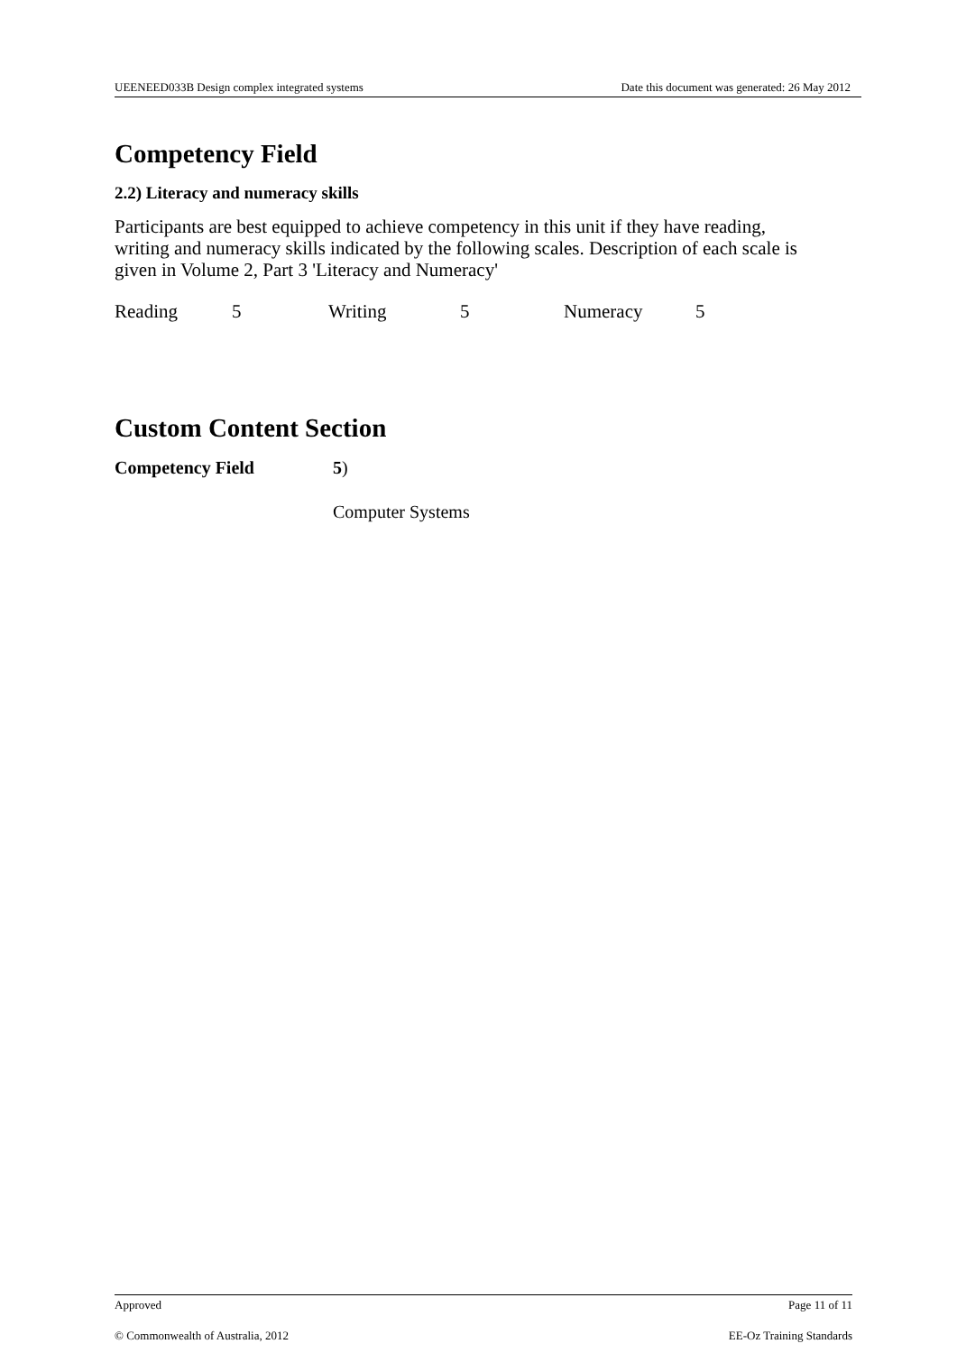UEENEED033B Design complex integrated systems Date this document was generated: 26 May 2012
Competency Field
2.2) Literacy and numeracy skills
Participants are best equipped to achieve competency in this unit if they have reading, writing and numeracy skills indicated by the following scales. Description of each scale is given in Volume 2, Part 3 'Literacy and Numeracy'
Reading 5 Writing 5 Numeracy 5
Custom Content Section
Competency Field 5)
Computer Systems
Approved Page 11 of 11
© Commonwealth of Australia, 2012 EE-Oz Training Standards